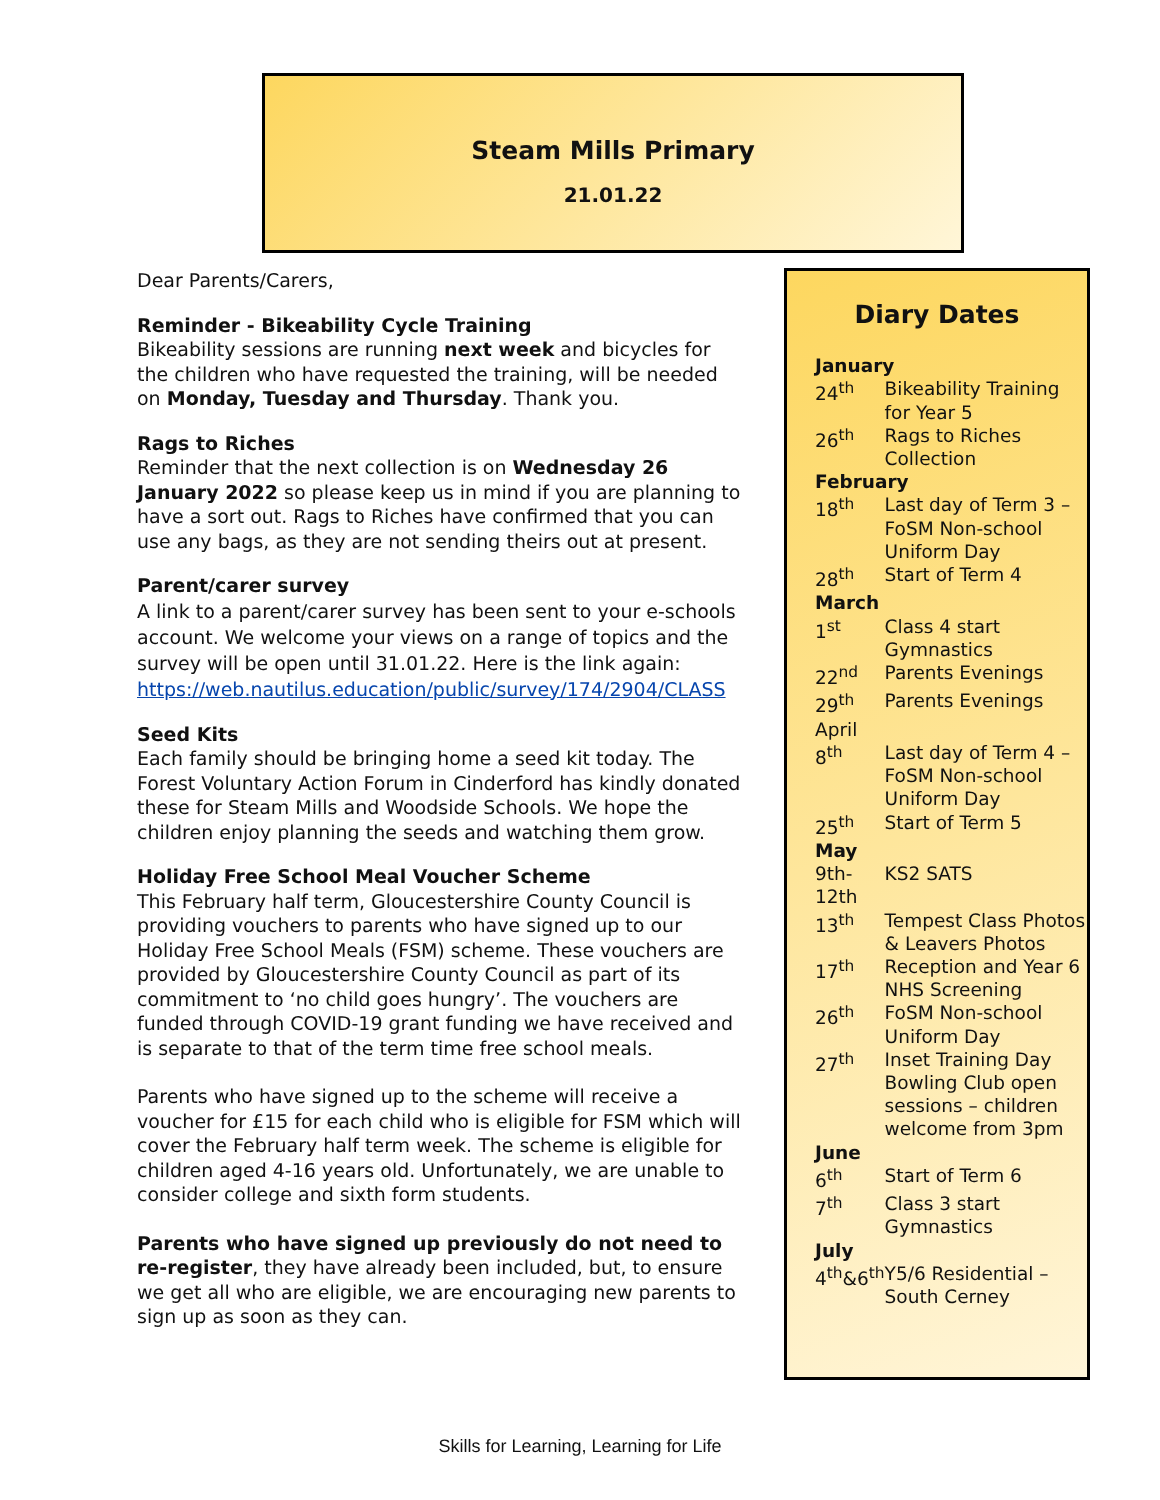Steam Mills Primary
21.01.22
Dear Parents/Carers,
Reminder - Bikeability Cycle Training
Bikeability sessions are running next week and bicycles for the children who have requested the training, will be needed on Monday, Tuesday and Thursday. Thank you.
Rags to Riches
Reminder that the next collection is on Wednesday 26 January 2022 so please keep us in mind if you are planning to have a sort out. Rags to Riches have confirmed that you can use any bags, as they are not sending theirs out at present.
Parent/carer survey
A link to a parent/carer survey has been sent to your e-schools account. We welcome your views on a range of topics and the survey will be open until 31.01.22. Here is the link again: https://web.nautilus.education/public/survey/174/2904/CLASS
Seed Kits
Each family should be bringing home a seed kit today. The Forest Voluntary Action Forum in Cinderford has kindly donated these for Steam Mills and Woodside Schools. We hope the children enjoy planning the seeds and watching them grow.
Holiday Free School Meal Voucher Scheme
This February half term, Gloucestershire County Council is providing vouchers to parents who have signed up to our Holiday Free School Meals (FSM) scheme. These vouchers are provided by Gloucestershire County Council as part of its commitment to ‘no child goes hungry’. The vouchers are funded through COVID-19 grant funding we have received and is separate to that of the term time free school meals.
Parents who have signed up to the scheme will receive a voucher for £15 for each child who is eligible for FSM which will cover the February half term week. The scheme is eligible for children aged 4-16 years old. Unfortunately, we are unable to consider college and sixth form students.
Parents who have signed up previously do not need to re-register, they have already been included, but, to ensure we get all who are eligible, we are encouraging new parents to sign up as soon as they can.
Diary Dates
| January | |
| 24<sup>th</sup> | Bikeability Training for Year 5 |
| 26<sup>th</sup> | Rags to Riches Collection |
| February | |
| 18<sup>th</sup> | Last day of Term 3 – FoSM Non-school Uniform Day |
| 28<sup>th</sup> | Start of Term 4 |
| March | |
| 1<sup>st</sup> | Class 4 start Gymnastics |
| 22<sup>nd</sup> | Parents Evenings |
| 29<sup>th</sup> | Parents Evenings |
| April | |
| 8<sup>th</sup> | Last day of Term 4 – FoSM Non-school Uniform Day |
| 25<sup>th</sup> | Start of Term 5 |
| May | |
| 9th-12th | KS2 SATS |
| 13<sup>th</sup> | Tempest Class Photos & Leavers Photos |
| 17<sup>th</sup> | Reception and Year 6 NHS Screening |
| 26<sup>th</sup> | FoSM Non-school Uniform Day |
| 27<sup>th</sup> | Inset Training Day Bowling Club open sessions – children welcome from 3pm |
| June | |
| 6<sup>th</sup> | Start of Term 6 |
| 7<sup>th</sup> | Class 3 start Gymnastics |
| July | |
| 4<sup>th</sup>&6<sup>th</sup> | Y5/6 Residential – South Cerney |
Skills for Learning, Learning for Life